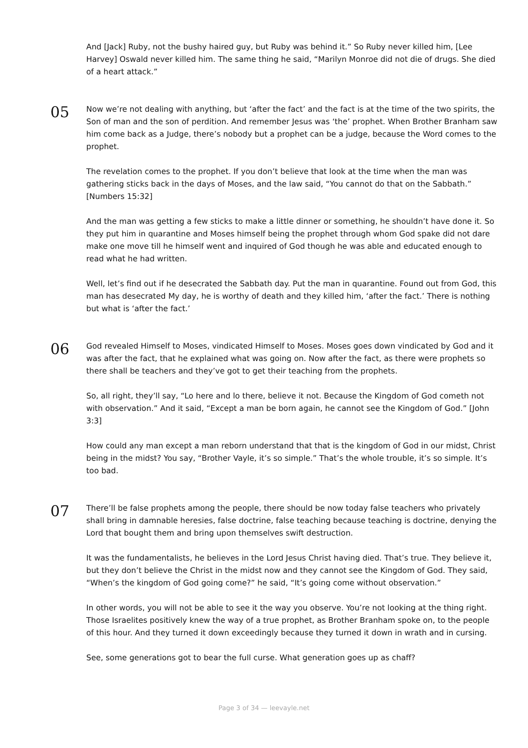And [Jack] Ruby, not the bushy haired guy, but Ruby was behind it.” So Ruby never killed him, [Lee Harvey] Oswald never killed him. The same thing he said, “Marilyn Monroe did not die of drugs. She died of a heart attack.”
05
Now we’re not dealing with anything, but ‘after the fact’ and the fact is at the time of the two spirits, the Son of man and the son of perdition. And remember Jesus was ‘the’ prophet. When Brother Branham saw him come back as a Judge, there’s nobody but a prophet can be a judge, because the Word comes to the prophet.
The revelation comes to the prophet. If you don’t believe that look at the time when the man was gathering sticks back in the days of Moses, and the law said, “You cannot do that on the Sabbath.” [Numbers 15:32]
And the man was getting a few sticks to make a little dinner or something, he shouldn’t have done it. So they put him in quarantine and Moses himself being the prophet through whom God spake did not dare make one move till he himself went and inquired of God though he was able and educated enough to read what he had written.
Well, let’s find out if he desecrated the Sabbath day. Put the man in quarantine. Found out from God, this man has desecrated My day, he is worthy of death and they killed him, ‘after the fact.’ There is nothing but what is ‘after the fact.’
06
God revealed Himself to Moses, vindicated Himself to Moses. Moses goes down vindicated by God and it was after the fact, that he explained what was going on. Now after the fact, as there were prophets so there shall be teachers and they’ve got to get their teaching from the prophets.
So, all right, they’ll say, “Lo here and lo there, believe it not. Because the Kingdom of God cometh not with observation.” And it said, “Except a man be born again, he cannot see the Kingdom of God.” [John 3:3]
How could any man except a man reborn understand that that is the kingdom of God in our midst, Christ being in the midst? You say, “Brother Vayle, it’s so simple.” That’s the whole trouble, it’s so simple. It’s too bad.
07
There’ll be false prophets among the people, there should be now today false teachers who privately shall bring in damnable heresies, false doctrine, false teaching because teaching is doctrine, denying the Lord that bought them and bring upon themselves swift destruction.
It was the fundamentalists, he believes in the Lord Jesus Christ having died. That’s true. They believe it, but they don’t believe the Christ in the midst now and they cannot see the Kingdom of God. They said, “When’s the kingdom of God going come?” he said, “It’s going come without observation.”
In other words, you will not be able to see it the way you observe. You’re not looking at the thing right. Those Israelites positively knew the way of a true prophet, as Brother Branham spoke on, to the people of this hour. And they turned it down exceedingly because they turned it down in wrath and in cursing.
See, some generations got to bear the full curse. What generation goes up as chaff?
Page 3 of 34 — leevayle.net